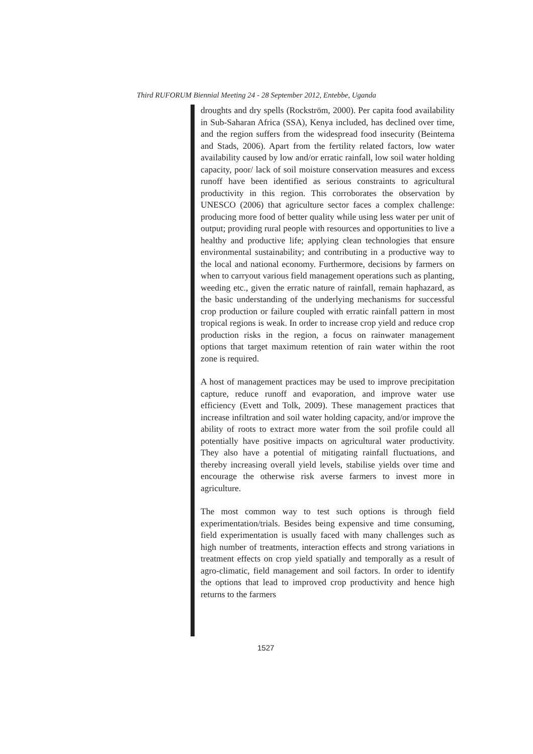Third RUFORUM Biennial Meeting 24 - 28 September 2012, Entebbe, Uganda
droughts and dry spells (Rockström, 2000). Per capita food availability in Sub-Saharan Africa (SSA), Kenya included, has declined over time, and the region suffers from the widespread food insecurity (Beintema and Stads, 2006). Apart from the fertility related factors, low water availability caused by low and/or erratic rainfall, low soil water holding capacity, poor/ lack of soil moisture conservation measures and excess runoff have been identified as serious constraints to agricultural productivity in this region. This corroborates the observation by UNESCO (2006) that agriculture sector faces a complex challenge: producing more food of better quality while using less water per unit of output; providing rural people with resources and opportunities to live a healthy and productive life; applying clean technologies that ensure environmental sustainability; and contributing in a productive way to the local and national economy. Furthermore, decisions by farmers on when to carryout various field management operations such as planting, weeding etc., given the erratic nature of rainfall, remain haphazard, as the basic understanding of the underlying mechanisms for successful crop production or failure coupled with erratic rainfall pattern in most tropical regions is weak. In order to increase crop yield and reduce crop production risks in the region, a focus on rainwater management options that target maximum retention of rain water within the root zone is required.
A host of management practices may be used to improve precipitation capture, reduce runoff and evaporation, and improve water use efficiency (Evett and Tolk, 2009). These management practices that increase infiltration and soil water holding capacity, and/or improve the ability of roots to extract more water from the soil profile could all potentially have positive impacts on agricultural water productivity. They also have a potential of mitigating rainfall fluctuations, and thereby increasing overall yield levels, stabilise yields over time and encourage the otherwise risk averse farmers to invest more in agriculture.
The most common way to test such options is through field experimentation/trials. Besides being expensive and time consuming, field experimentation is usually faced with many challenges such as high number of treatments, interaction effects and strong variations in treatment effects on crop yield spatially and temporally as a result of agro-climatic, field management and soil factors. In order to identify the options that lead to improved crop productivity and hence high returns to the farmers
1527